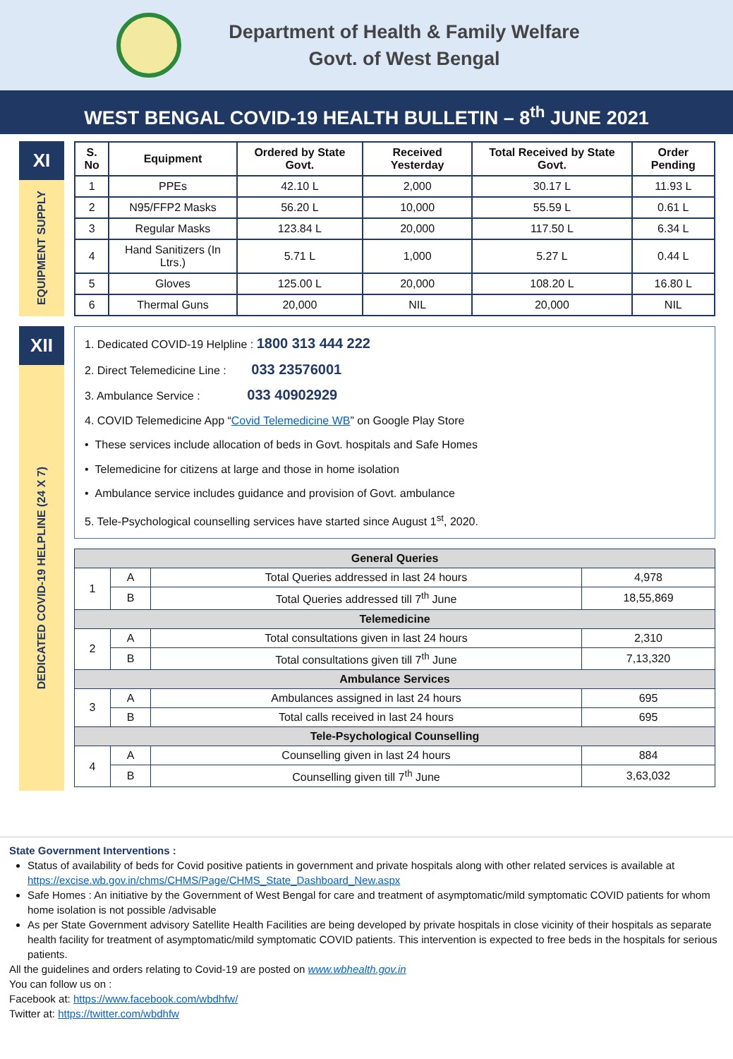Department of Health & Family Welfare
Govt. of West Bengal
WEST BENGAL COVID-19 HEALTH BULLETIN – 8<sup>th</sup> JUNE 2021
XI
EQUIPMENT SUPPLY
| S. No | Equipment | Ordered by State Govt. | Received Yesterday | Total Received by State Govt. | Order Pending |
| --- | --- | --- | --- | --- | --- |
| 1 | PPEs | 42.10 L | 2,000 | 30.17 L | 11.93 L |
| 2 | N95/FFP2 Masks | 56.20 L | 10,000 | 55.59 L | 0.61 L |
| 3 | Regular Masks | 123.84 L | 20,000 | 117.50 L | 6.34 L |
| 4 | Hand Sanitizers (In Ltrs.) | 5.71 L | 1,000 | 5.27 L | 0.44 L |
| 5 | Gloves | 125.00 L | 20,000 | 108.20 L | 16.80 L |
| 6 | Thermal Guns | 20,000 | NIL | 20,000 | NIL |
XII
DEDICATED COVID-19 HELPLINE (24 X 7)
1. Dedicated COVID-19 Helpline : 1800 313 444 222
2. Direct Telemedicine Line : 033 23576001
3. Ambulance Service : 033 40902929
4. COVID Telemedicine App “Covid Telemedicine WB” on Google Play Store
• These services include allocation of beds in Govt. hospitals and Safe Homes
• Telemedicine for citizens at large and those in home isolation
• Ambulance service includes guidance and provision of Govt. ambulance
5. Tele-Psychological counselling services have started since August 1<sup>st</sup>, 2020.
| General Queries | | | |
| 1 | A | Total Queries addressed in last 24 hours | 4,978 |
| | B | Total Queries addressed till 7<sup>th</sup> June | 18,55,869 |
| Telemedicine | | | |
| 2 | A | Total consultations given in last 24 hours | 2,310 |
| | B | Total consultations given till 7<sup>th</sup> June | 7,13,320 |
| Ambulance Services | | | |
| 3 | A | Ambulances assigned in last 24 hours | 695 |
| | B | Total calls received in last 24 hours | 695 |
| Tele-Psychological Counselling | | | |
| 4 | A | Counselling given in last 24 hours | 884 |
| | B | Counselling given till 7<sup>th</sup> June | 3,63,032 |
State Government Interventions :
Status of availability of beds for Covid positive patients in government and private hospitals along with other related services is available at https://excise.wb.gov.in/chms/CHMS/Page/CHMS_State_Dashboard_New.aspx
Safe Homes : An initiative by the Government of West Bengal for care and treatment of asymptomatic/mild symptomatic COVID patients for whom home isolation is not possible /advisable
As per State Government advisory Satellite Health Facilities are being developed by private hospitals in close vicinity of their hospitals as separate health facility for treatment of asymptomatic/mild symptomatic COVID patients. This intervention is expected to free beds in the hospitals for serious patients.
All the guidelines and orders relating to Covid-19 are posted on www.wbhealth.gov.in
You can follow us on :
Facebook at: https://www.facebook.com/wbdhfw/
Twitter at: https://twitter.com/wbdhfw